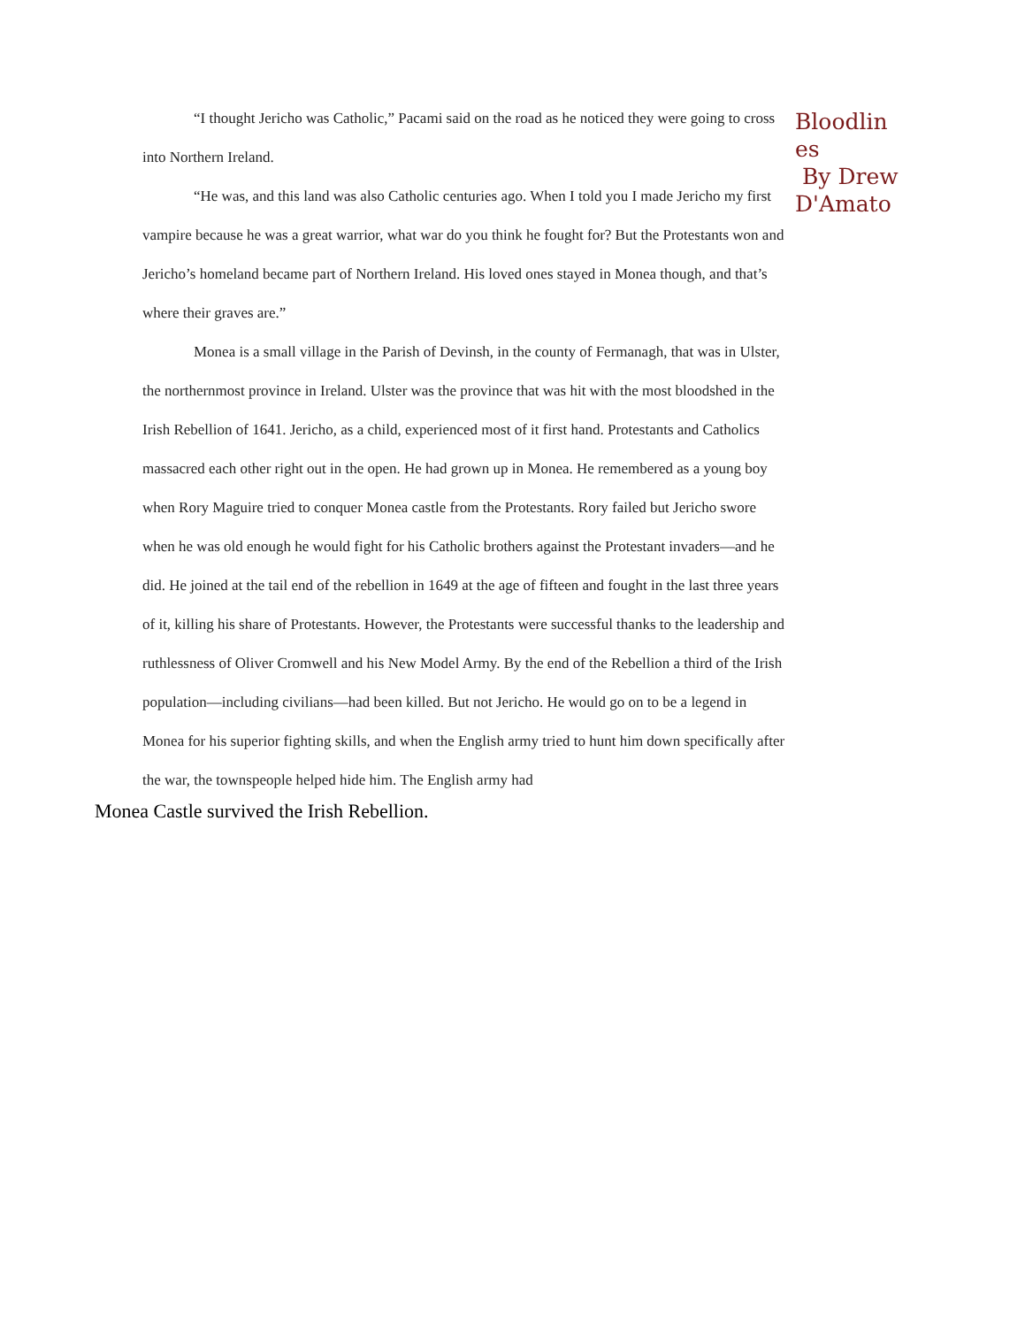“I thought Jericho was Catholic,” Pacami said on the road as he noticed they were going to cross into Northern Ireland.
“He was, and this land was also Catholic centuries ago. When I told you I made Jericho my first vampire because he was a great warrior, what war do you think he fought for? But the Protestants won and Jericho’s homeland became part of Northern Ireland. His loved ones stayed in Monea though, and that’s where their graves are.”
Monea is a small village in the Parish of Devinsh, in the county of Fermanagh, that was in Ulster, the northernmost province in Ireland. Ulster was the province that was hit with the most bloodshed in the Irish Rebellion of 1641. Jericho, as a child, experienced most of it first hand. Protestants and Catholics massacred each other right out in the open. He had grown up in Monea. He remembered as a young boy when Rory Maguire tried to conquer Monea castle from the Protestants. Rory failed but Jericho swore when he was old enough he would fight for his Catholic brothers against the Protestant invaders—and he did. He joined at the tail end of the rebellion in 1649 at the age of fifteen and fought in the last three years of it, killing his share of Protestants. However, the Protestants were successful thanks to the leadership and ruthlessness of Oliver Cromwell and his New Model Army. By the end of the Rebellion a third of the Irish population—including civilians—had been killed. But not Jericho. He would go on to be a legend in Monea for his superior fighting skills, and when the English army tried to hunt him down specifically after the war, the townspeople helped hide him. The English army had
Bloodlin
es
By Drew
D'Amato
Monea Castle survived the Irish Rebellion.